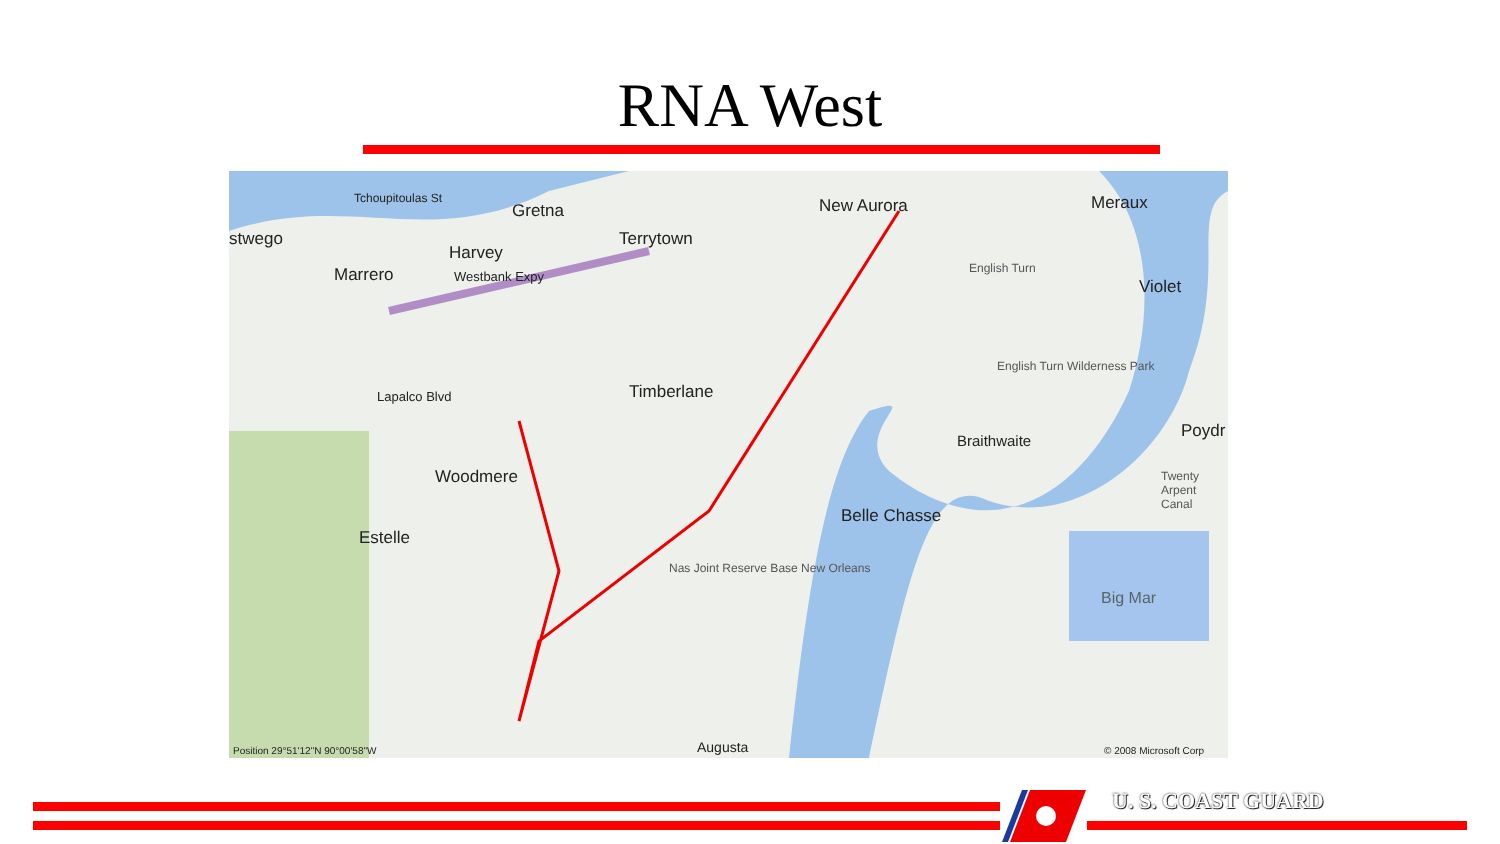RNA West
Nas Joint Reserve Base New Orleans
Tchoupitoulas St
Gretna
stwego
Harvey
Terrytown
New Aurora Meraux
Marrero Westbank Expy English Turn
Violet
Timberlane Lapalco Blvd
English Turn Wilderness Park
Braithwaite Poydr
Woodmere
Belle Chasse
Estelle
Twenty Arpent Canal
Big Mar
Augusta © 2008 Microsoft Corp Position 29°51'12"N 90°00'58"W
U. S. COAST GUARD